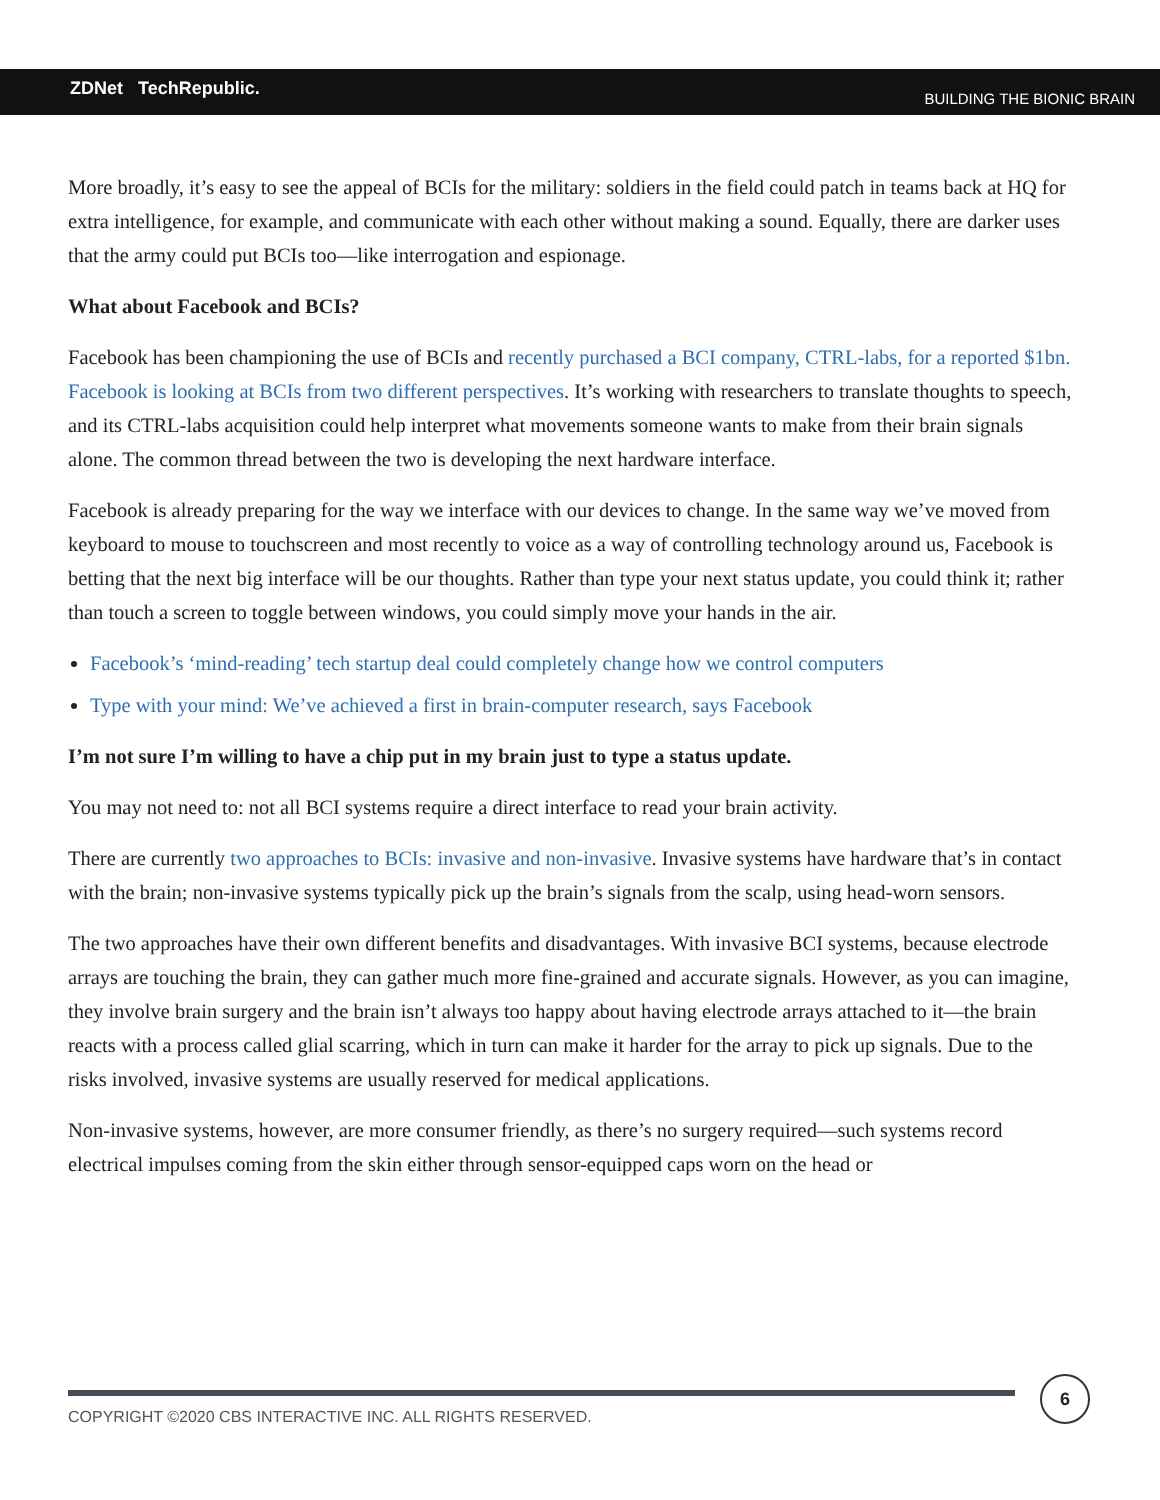ZDNet TechRepublic. BUILDING THE BIONIC BRAIN
More broadly, it’s easy to see the appeal of BCIs for the military: soldiers in the field could patch in teams back at HQ for extra intelligence, for example, and communicate with each other without making a sound. Equally, there are darker uses that the army could put BCIs too—like interrogation and espionage.
What about Facebook and BCIs?
Facebook has been championing the use of BCIs and recently purchased a BCI company, CTRL-labs, for a reported $1bn. Facebook is looking at BCIs from two different perspectives. It’s working with researchers to translate thoughts to speech, and its CTRL-labs acquisition could help interpret what movements someone wants to make from their brain signals alone. The common thread between the two is developing the next hardware interface.
Facebook is already preparing for the way we interface with our devices to change. In the same way we’ve moved from keyboard to mouse to touchscreen and most recently to voice as a way of controlling technology around us, Facebook is betting that the next big interface will be our thoughts. Rather than type your next status update, you could think it; rather than touch a screen to toggle between windows, you could simply move your hands in the air.
Facebook’s ‘mind-reading’ tech startup deal could completely change how we control computers
Type with your mind: We’ve achieved a first in brain-computer research, says Facebook
I’m not sure I’m willing to have a chip put in my brain just to type a status update.
You may not need to: not all BCI systems require a direct interface to read your brain activity.
There are currently two approaches to BCIs: invasive and non-invasive. Invasive systems have hardware that’s in contact with the brain; non-invasive systems typically pick up the brain’s signals from the scalp, using head-worn sensors.
The two approaches have their own different benefits and disadvantages. With invasive BCI systems, because electrode arrays are touching the brain, they can gather much more fine-grained and accurate signals. However, as you can imagine, they involve brain surgery and the brain isn’t always too happy about having electrode arrays attached to it—the brain reacts with a process called glial scarring, which in turn can make it harder for the array to pick up signals. Due to the risks involved, invasive systems are usually reserved for medical applications.
Non-invasive systems, however, are more consumer friendly, as there’s no surgery required—such systems record electrical impulses coming from the skin either through sensor-equipped caps worn on the head or
COPYRIGHT ©2020 CBS INTERACTIVE INC. ALL RIGHTS RESERVED.
6